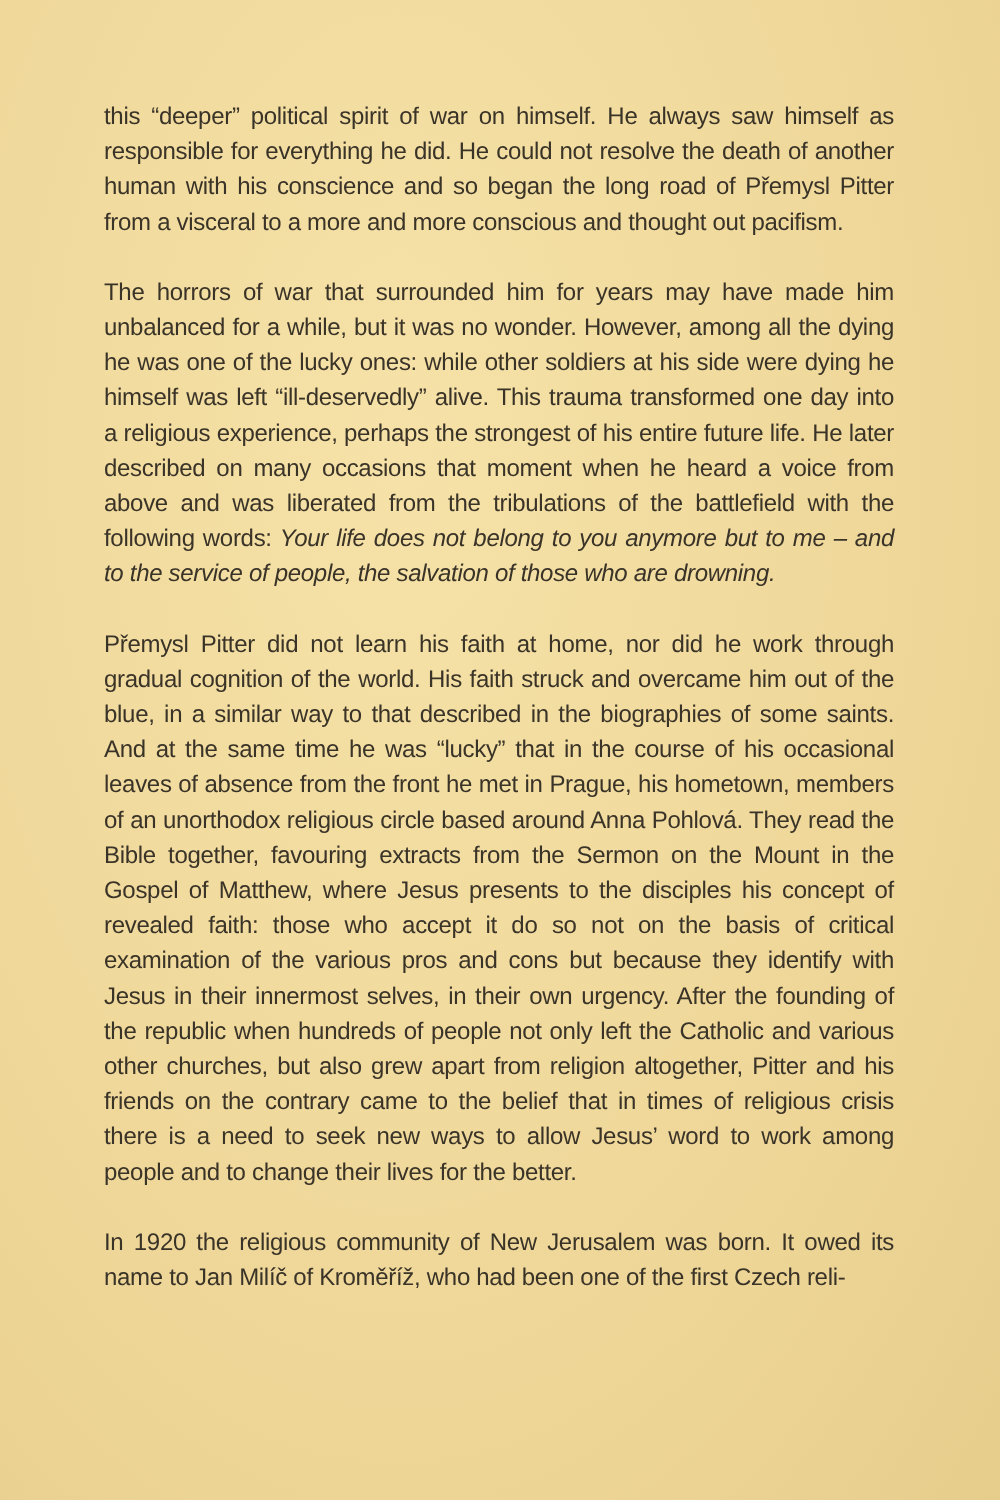this “deeper” political spirit of war on himself. He always saw himself as responsible for everything he did. He could not resolve the death of another human with his conscience and so began the long road of Přemysl Pitter from a visceral to a more and more conscious and thought out pacifism.
The horrors of war that surrounded him for years may have made him unbalanced for a while, but it was no wonder. However, among all the dying he was one of the lucky ones: while other soldiers at his side were dying he himself was left “ill-deservedly” alive. This trauma transformed one day into a religious experience, perhaps the strongest of his entire future life. He later described on many occasions that moment when he heard a voice from above and was liberated from the tribulations of the battlefield with the following words: Your life does not belong to you anymore but to me – and to the service of people, the salvation of those who are drowning.
Přemysl Pitter did not learn his faith at home, nor did he work through gradual cognition of the world. His faith struck and overcame him out of the blue, in a similar way to that described in the biographies of some saints. And at the same time he was “lucky” that in the course of his occasional leaves of absence from the front he met in Prague, his hometown, members of an unorthodox religious circle based around Anna Pohlová. They read the Bible together, favouring extracts from the Sermon on the Mount in the Gospel of Matthew, where Jesus presents to the disciples his concept of revealed faith: those who accept it do so not on the basis of critical examination of the various pros and cons but because they identify with Jesus in their innermost selves, in their own urgency. After the founding of the republic when hundreds of people not only left the Catholic and various other churches, but also grew apart from religion altogether, Pitter and his friends on the contrary came to the belief that in times of religious crisis there is a need to seek new ways to allow Jesus’ word to work among people and to change their lives for the better.
In 1920 the religious community of New Jerusalem was born. It owed its name to Jan Milíč of Kroměříž, who had been one of the first Czech reli-